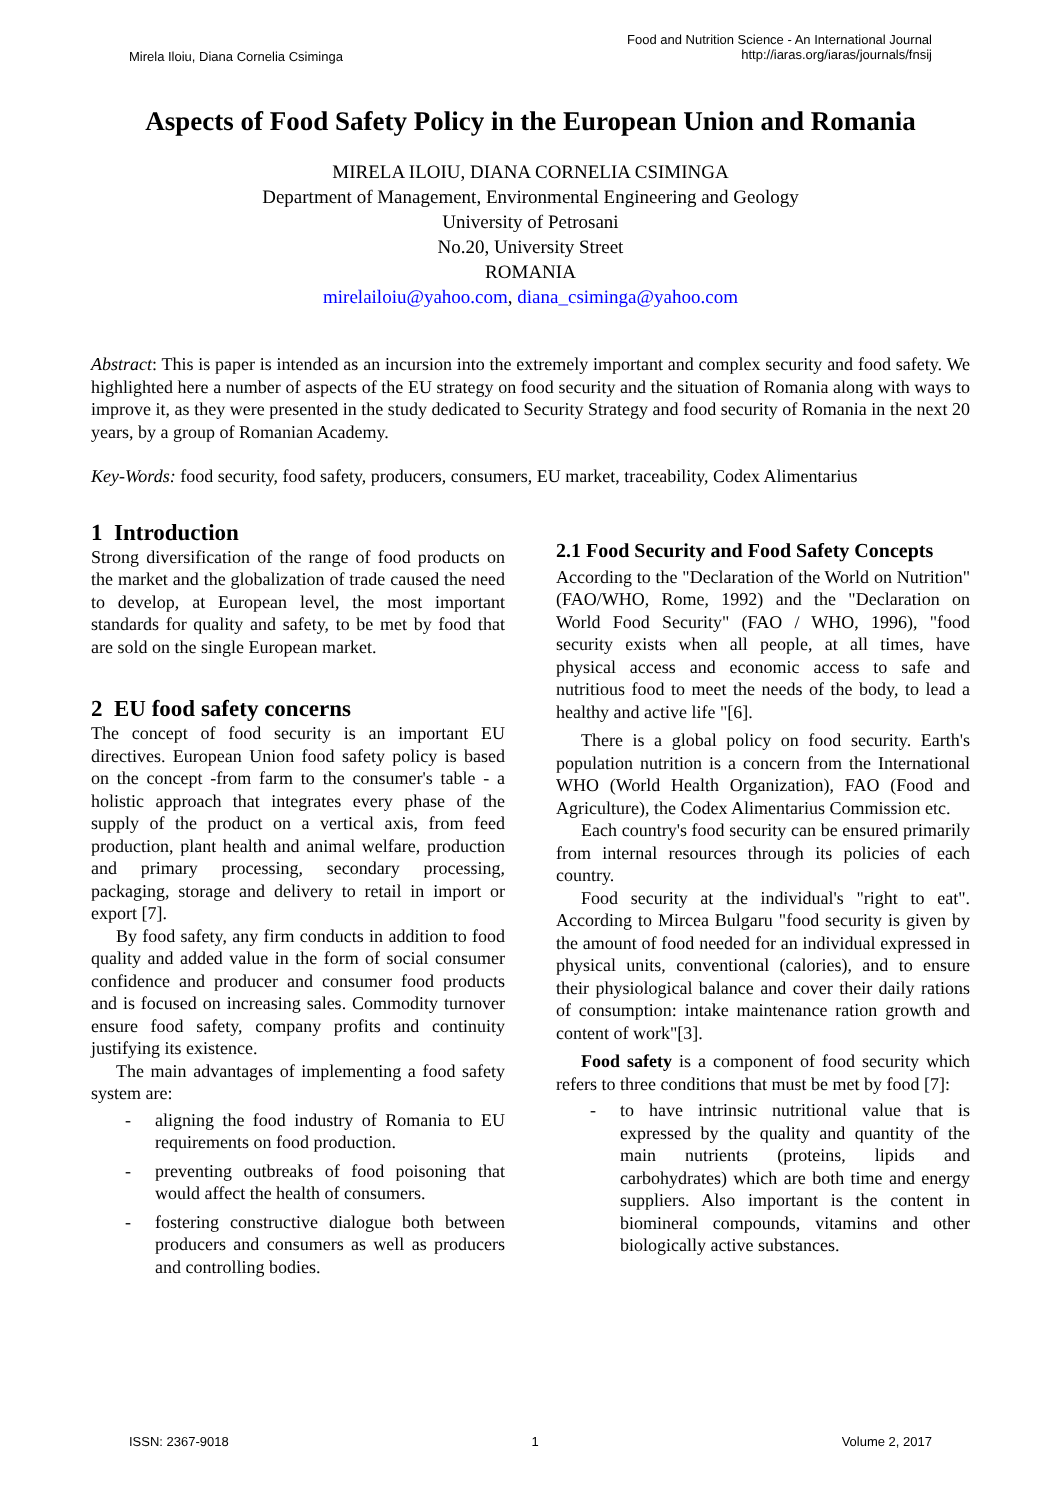Mirela Iloiu, Diana Cornelia Csiminga
Food and Nutrition Science - An International Journal
http://iaras.org/iaras/journals/fnsij
Aspects of Food Safety Policy in the European Union and Romania
MIRELA ILOIU, DIANA CORNELIA CSIMINGA
Department of Management, Environmental Engineering and Geology
University of Petrosani
No.20, University Street
ROMANIA
mirelailoiu@yahoo.com, diana_csiminga@yahoo.com
Abstract: This is paper is intended as an incursion into the extremely important and complex security and food safety. We highlighted here a number of aspects of the EU strategy on food security and the situation of Romania along with ways to improve it, as they were presented in the study dedicated to Security Strategy and food security of Romania in the next 20 years, by a group of Romanian Academy.
Key-Words: food security, food safety, producers, consumers, EU market, traceability, Codex Alimentarius
1 Introduction
Strong diversification of the range of food products on the market and the globalization of trade caused the need to develop, at European level, the most important standards for quality and safety, to be met by food that are sold on the single European market.
2 EU food safety concerns
The concept of food security is an important EU directives. European Union food safety policy is based on the concept -from farm to the consumer's table - a holistic approach that integrates every phase of the supply of the product on a vertical axis, from feed production, plant health and animal welfare, production and primary processing, secondary processing, packaging, storage and delivery to retail in import or export [7].
By food safety, any firm conducts in addition to food quality and added value in the form of social consumer confidence and producer and consumer food products and is focused on increasing sales. Commodity turnover ensure food safety, company profits and continuity justifying its existence.
The main advantages of implementing a food safety system are:
- aligning the food industry of Romania to EU requirements on food production.
- preventing outbreaks of food poisoning that would affect the health of consumers.
- fostering constructive dialogue both between producers and consumers as well as producers and controlling bodies.
2.1 Food Security and Food Safety Concepts
According to the "Declaration of the World on Nutrition" (FAO/WHO, Rome, 1992) and the "Declaration on World Food Security" (FAO / WHO, 1996), "food security exists when all people, at all times, have physical access and economic access to safe and nutritious food to meet the needs of the body, to lead a healthy and active life "[6].
There is a global policy on food security. Earth's population nutrition is a concern from the International WHO (World Health Organization), FAO (Food and Agriculture), the Codex Alimentarius Commission etc.
Each country's food security can be ensured primarily from internal resources through its policies of each country.
Food security at the individual's "right to eat". According to Mircea Bulgaru "food security is given by the amount of food needed for an individual expressed in physical units, conventional (calories), and to ensure their physiological balance and cover their daily rations of consumption: intake maintenance ration growth and content of work"[3].
Food safety is a component of food security which refers to three conditions that must be met by food [7]:
- to have intrinsic nutritional value that is expressed by the quality and quantity of the main nutrients (proteins, lipids and carbohydrates) which are both time and energy suppliers. Also important is the content in biomineral compounds, vitamins and other biologically active substances.
ISSN: 2367-9018 1 Volume 2, 2017